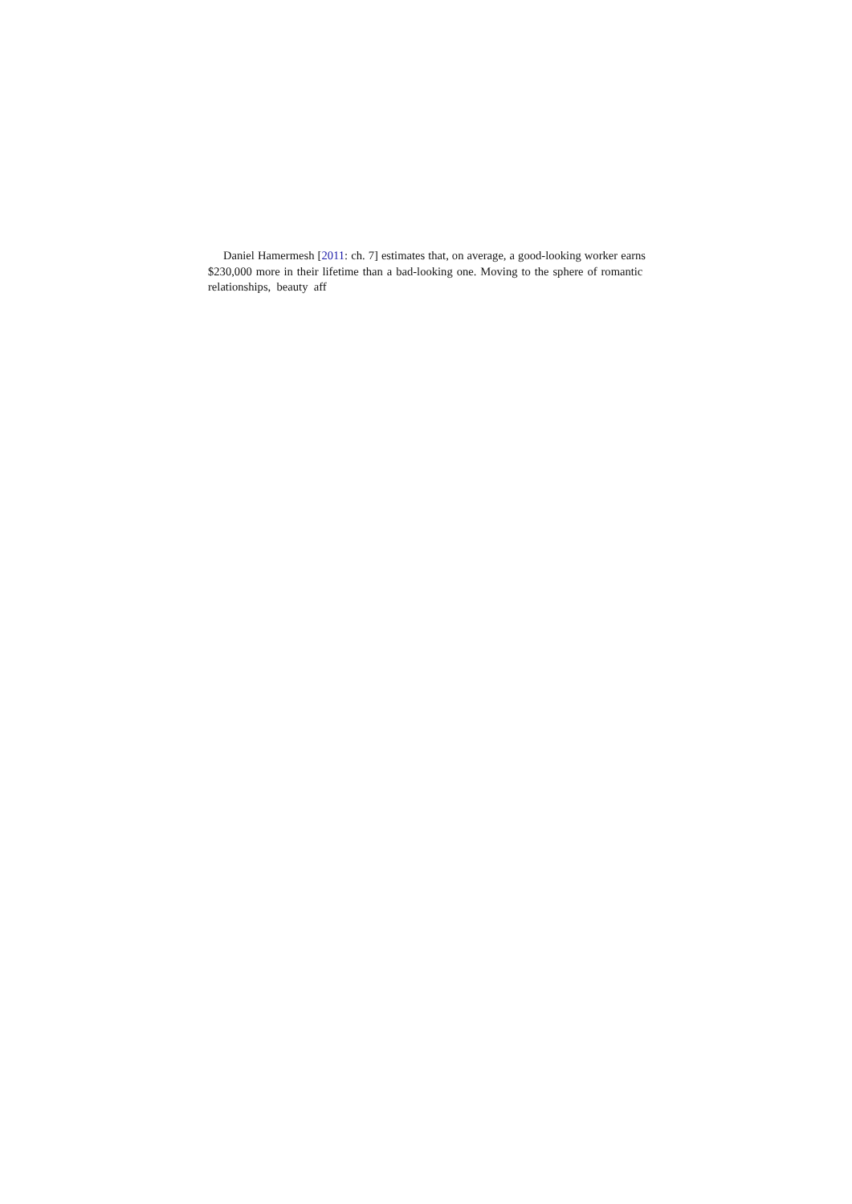Daniel Hamermesh [2011: ch. 7] estimates that, on average, a good-looking worker earns $230,000 more in their lifetime than a bad-looking one. Moving to the sphere of romantic relationships, beauty aff